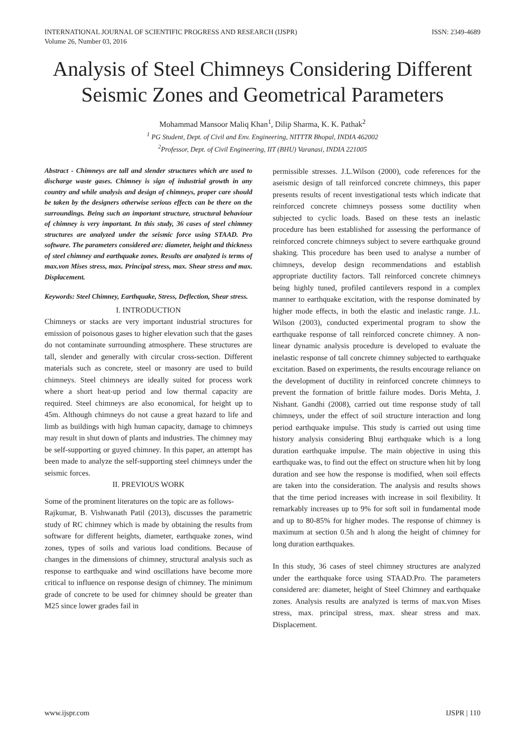INTERNATIONAL JOURNAL OF SCIENTIFIC PROGRESS AND RESEARCH (IJSPR)
Volume 26, Number 03, 2016
ISSN: 2349-4689
Analysis of Steel Chimneys Considering Different Seismic Zones and Geometrical Parameters
Mohammad Mansoor Maliq Khan<sup>1</sup>, Dilip Sharma, K. K. Pathak<sup>2</sup>
<sup>1</sup> PG Student, Dept. of Civil and Env. Engineering, NITTTR Bhopal, INDIA 462002
<sup>2</sup> Professor, Dept. of Civil Engineering, IIT (BHU) Varanasi, INDIA 221005
Abstract - Chimneys are tall and slender structures which are used to discharge waste gases. Chimney is sign of industrial growth in any country and while analysis and design of chimneys, proper care should be taken by the designers otherwise serious effects can be there on the surroundings. Being such an important structure, structural behaviour of chimney is very important. In this study, 36 cases of steel chimney structures are analyzed under the seismic force using STAAD. Pro software. The parameters considered are: diameter, height and thickness of steel chimney and earthquake zones. Results are analyzed is terms of max.von Mises stress, max. Principal stress, max. Shear stress and max. Displacement.
Keywords: Steel Chimney, Earthquake, Stress, Deflection, Shear stress.
I. INTRODUCTION
Chimneys or stacks are very important industrial structures for emission of poisonous gases to higher elevation such that the gases do not contaminate surrounding atmosphere. These structures are tall, slender and generally with circular cross-section. Different materials such as concrete, steel or masonry are used to build chimneys. Steel chimneys are ideally suited for process work where a short heat-up period and low thermal capacity are required. Steel chimneys are also economical, for height up to 45m. Although chimneys do not cause a great hazard to life and limb as buildings with high human capacity, damage to chimneys may result in shut down of plants and industries. The chimney may be self-supporting or guyed chimney. In this paper, an attempt has been made to analyze the self-supporting steel chimneys under the seismic forces.
II. PREVIOUS WORK
Some of the prominent literatures on the topic are as follows-
Rajkumar, B. Vishwanath Patil (2013), discusses the parametric study of RC chimney which is made by obtaining the results from software for different heights, diameter, earthquake zones, wind zones, types of soils and various load conditions. Because of changes in the dimensions of chimney, structural analysis such as response to earthquake and wind oscillations have become more critical to influence on response design of chimney. The minimum grade of concrete to be used for chimney should be greater than M25 since lower grades fail in
permissible stresses. J.L.Wilson (2000), code references for the aseismic design of tall reinforced concrete chimneys, this paper presents results of recent investigational tests which indicate that reinforced concrete chimneys possess some ductility when subjected to cyclic loads. Based on these tests an inelastic procedure has been established for assessing the performance of reinforced concrete chimneys subject to severe earthquake ground shaking. This procedure has been used to analyse a number of chimneys, develop design recommendations and establish appropriate ductility factors. Tall reinforced concrete chimneys being highly tuned, profiled cantilevers respond in a complex manner to earthquake excitation, with the response dominated by higher mode effects, in both the elastic and inelastic range. J.L. Wilson (2003), conducted experimental program to show the earthquake response of tall reinforced concrete chimney. A non-linear dynamic analysis procedure is developed to evaluate the inelastic response of tall concrete chimney subjected to earthquake excitation. Based on experiments, the results encourage reliance on the development of ductility in reinforced concrete chimneys to prevent the formation of brittle failure modes. Doris Mehta, J. Nishant. Gandhi (2008), carried out time response study of tall chimneys, under the effect of soil structure interaction and long period earthquake impulse. This study is carried out using time history analysis considering Bhuj earthquake which is a long duration earthquake impulse. The main objective in using this earthquake was, to find out the effect on structure when hit by long duration and see how the response is modified, when soil effects are taken into the consideration. The analysis and results shows that the time period increases with increase in soil flexibility. It remarkably increases up to 9% for soft soil in fundamental mode and up to 80-85% for higher modes. The response of chimney is maximum at section 0.5h and h along the height of chimney for long duration earthquakes.
In this study, 36 cases of steel chimney structures are analyzed under the earthquake force using STAAD.Pro. The parameters considered are: diameter, height of Steel Chimney and earthquake zones. Analysis results are analyzed is terms of max.von Mises stress, max. principal stress, max. shear stress and max. Displacement.
www.ijspr.com IJSPR | 110